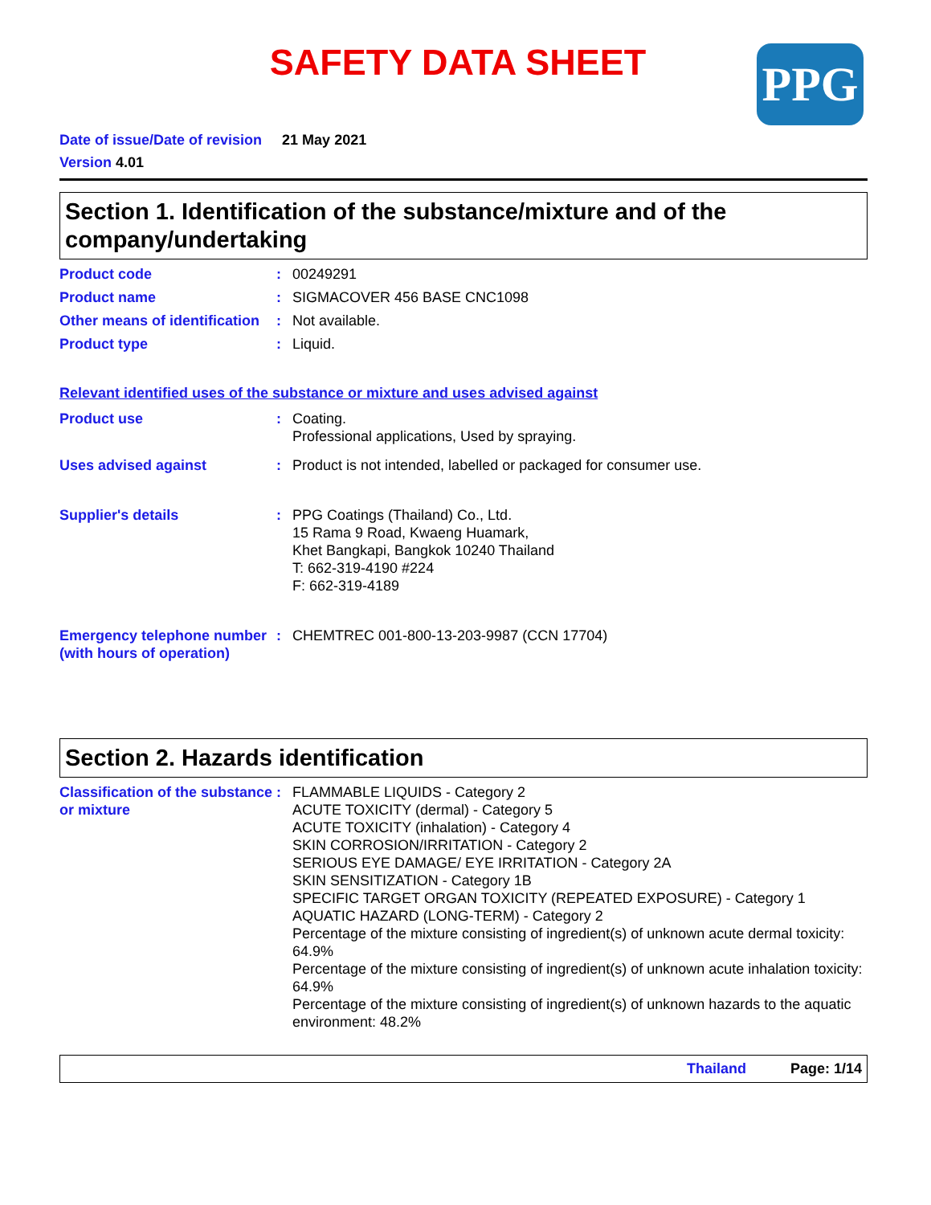SAFETY DATA SHEET PPG
Date of issue/Date of revision 21 May 2021
Version 4.01
Section 1. Identification of the substance/mixture and of the company/undertaking
Product code : 00249291
Product name : SIGMACOVER 456 BASE CNC1098
Other means of identification
: Not available.
Product type : Liquid.
Relevant identified uses of the substance or mixture and uses advised against
Product use : Coating.
Professional applications, Used by spraying.
Uses advised against : Product is not intended, labelled or packaged for consumer use.
Supplier's details : PPG Coatings (Thailand) Co., Ltd.
15 Rama 9 Road, Kwaeng Huamark,
Khet Bangkapi, Bangkok 10240 Thailand
T: 662-319-4190 #224
F: 662-319-4189
Emergency telephone number (with hours of operation)
: CHEMTREC 001-800-13-203-9987 (CCN 17704)
Section 2. Hazards identification
Classification of the substance or mixture
: FLAMMABLE LIQUIDS - Category 2
ACUTE TOXICITY (dermal) - Category 5
ACUTE TOXICITY (inhalation) - Category 4
SKIN CORROSION/IRRITATION - Category 2
SERIOUS EYE DAMAGE/ EYE IRRITATION - Category 2A
SKIN SENSITIZATION - Category 1B
SPECIFIC TARGET ORGAN TOXICITY (REPEATED EXPOSURE) - Category 1
AQUATIC HAZARD (LONG-TERM) - Category 2
Percentage of the mixture consisting of ingredient(s) of unknown acute dermal toxicity: 64.9%
Percentage of the mixture consisting of ingredient(s) of unknown acute inhalation toxicity: 64.9%
Percentage of the mixture consisting of ingredient(s) of unknown hazards to the aquatic environment: 48.2%
Thailand Page: 1/14